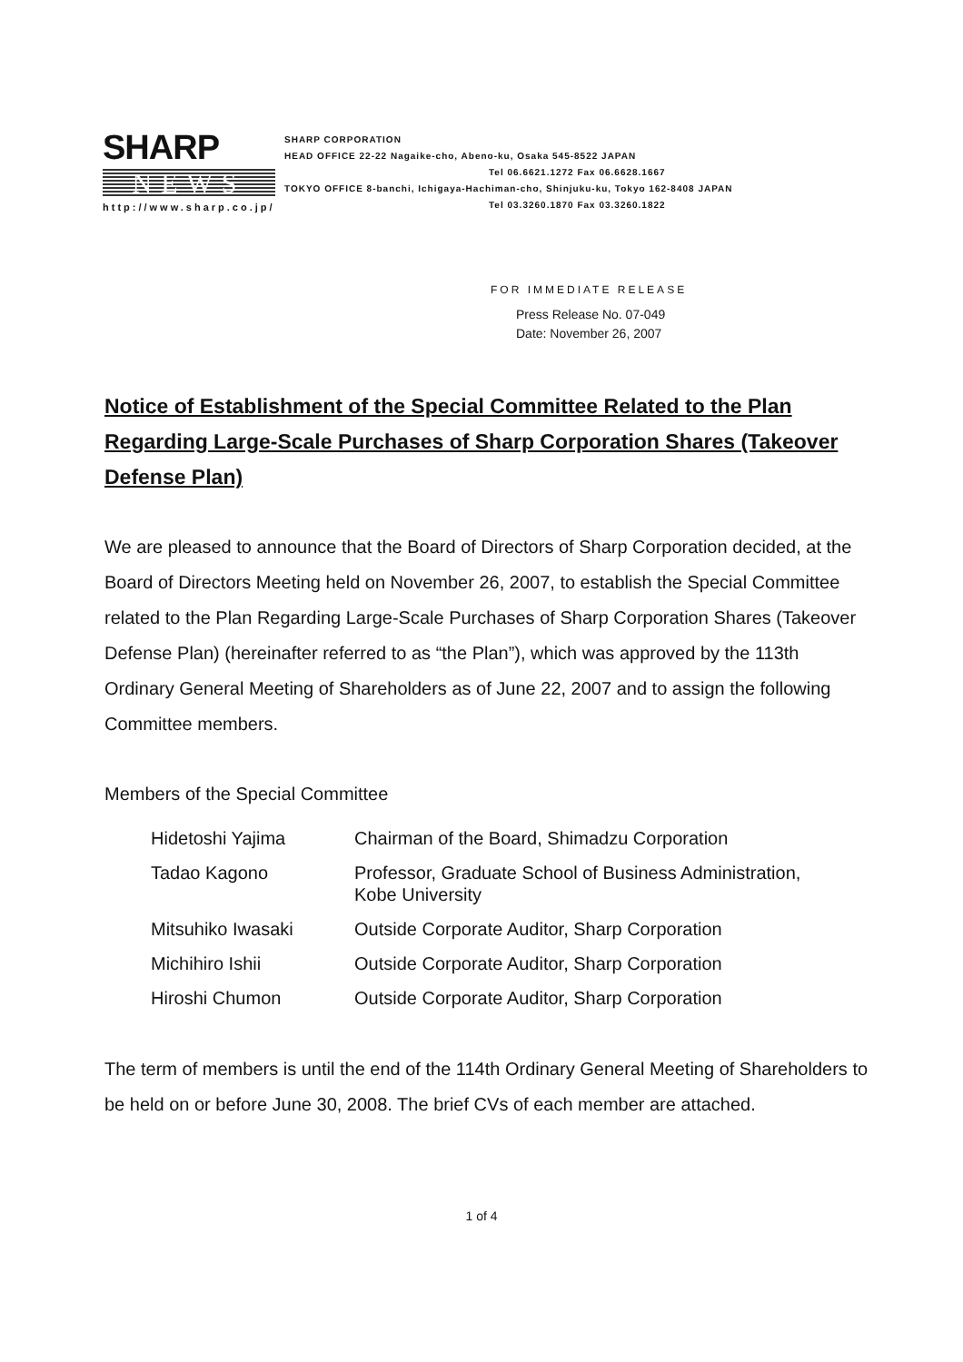SHARP
NEWS
http://www.sharp.co.jp/
SHARP CORPORATION
HEAD OFFICE 22-22 Nagaike-cho, Abeno-ku, Osaka 545-8522 JAPAN
Tel 06.6621.1272 Fax 06.6628.1667
TOKYO OFFICE 8-banchi, Ichigaya-Hachiman-cho, Shinjuku-ku, Tokyo 162-8408 JAPAN
Tel 03.3260.1870 Fax 03.3260.1822
FOR IMMEDIATE RELEASE
Press Release No. 07-049
Date: November 26, 2007
Notice of Establishment of the Special Committee Related to the Plan Regarding Large-Scale Purchases of Sharp Corporation Shares (Takeover Defense Plan)
We are pleased to announce that the Board of Directors of Sharp Corporation decided, at the Board of Directors Meeting held on November 26, 2007, to establish the Special Committee related to the Plan Regarding Large-Scale Purchases of Sharp Corporation Shares (Takeover Defense Plan) (hereinafter referred to as “the Plan”), which was approved by the 113th Ordinary General Meeting of Shareholders as of June 22, 2007 and to assign the following Committee members.
Members of the Special Committee
| Hidetoshi Yajima | Chairman of the Board, Shimadzu Corporation |
| Tadao Kagono | Professor, Graduate School of Business Administration, Kobe University |
| Mitsuhiko Iwasaki | Outside Corporate Auditor, Sharp Corporation |
| Michihiro Ishii | Outside Corporate Auditor, Sharp Corporation |
| Hiroshi Chumon | Outside Corporate Auditor, Sharp Corporation |
The term of members is until the end of the 114th Ordinary General Meeting of Shareholders to be held on or before June 30, 2008. The brief CVs of each member are attached.
1 of 4